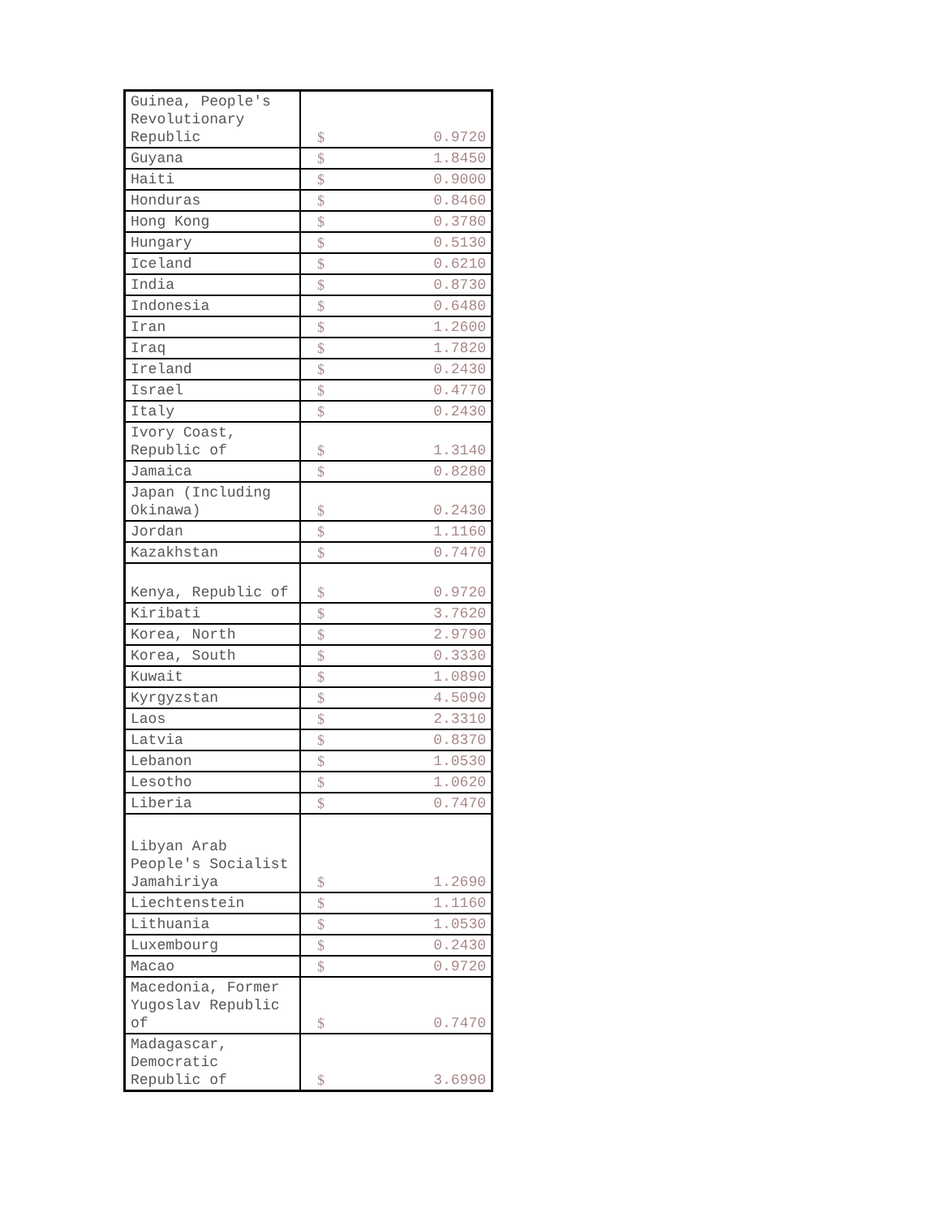| Guinea, People's Revolutionary Republic | $ 0.9720 |
| Guyana | $ 1.8450 |
| Haiti | $ 0.9000 |
| Honduras | $ 0.8460 |
| Hong Kong | $ 0.3780 |
| Hungary | $ 0.5130 |
| Iceland | $ 0.6210 |
| India | $ 0.8730 |
| Indonesia | $ 0.6480 |
| Iran | $ 1.2600 |
| Iraq | $ 1.7820 |
| Ireland | $ 0.2430 |
| Israel | $ 0.4770 |
| Italy | $ 0.2430 |
| Ivory Coast, Republic of | $ 1.3140 |
| Jamaica | $ 0.8280 |
| Japan (Including Okinawa) | $ 0.2430 |
| Jordan | $ 1.1160 |
| Kazakhstan | $ 0.7470 |
| Kenya, Republic of | $ 0.9720 |
| Kiribati | $ 3.7620 |
| Korea, North | $ 2.9790 |
| Korea, South | $ 0.3330 |
| Kuwait | $ 1.0890 |
| Kyrgyzstan | $ 4.5090 |
| Laos | $ 2.3310 |
| Latvia | $ 0.8370 |
| Lebanon | $ 1.0530 |
| Lesotho | $ 1.0620 |
| Liberia | $ 0.7470 |
| Libyan Arab People's Socialist Jamahiriya | $ 1.2690 |
| Liechtenstein | $ 1.1160 |
| Lithuania | $ 1.0530 |
| Luxembourg | $ 0.2430 |
| Macao | $ 0.9720 |
| Macedonia, Former Yugoslav Republic of | $ 0.7470 |
| Madagascar, Democratic Republic of | $ 3.6990 |